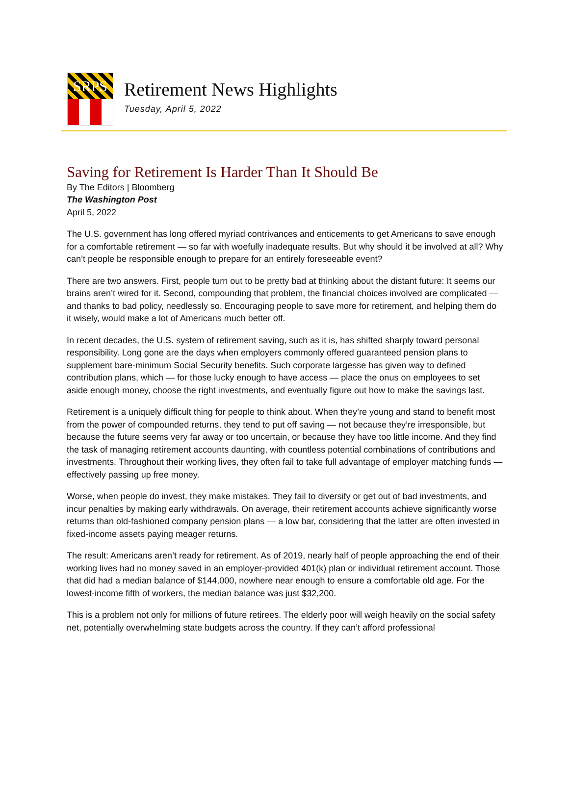SRPS
Retirement News Highlights
Tuesday, April 5, 2022
Saving for Retirement Is Harder Than It Should Be
By The Editors | Bloomberg
The Washington Post
April 5, 2022
The U.S. government has long offered myriad contrivances and enticements to get Americans to save enough for a comfortable retirement — so far with woefully inadequate results. But why should it be involved at all? Why can’t people be responsible enough to prepare for an entirely foreseeable event?
There are two answers. First, people turn out to be pretty bad at thinking about the distant future: It seems our brains aren’t wired for it. Second, compounding that problem, the financial choices involved are complicated — and thanks to bad policy, needlessly so. Encouraging people to save more for retirement, and helping them do it wisely, would make a lot of Americans much better off.
In recent decades, the U.S. system of retirement saving, such as it is, has shifted sharply toward personal responsibility. Long gone are the days when employers commonly offered guaranteed pension plans to supplement bare-minimum Social Security benefits. Such corporate largesse has given way to defined contribution plans, which — for those lucky enough to have access — place the onus on employees to set aside enough money, choose the right investments, and eventually figure out how to make the savings last.
Retirement is a uniquely difficult thing for people to think about. When they’re young and stand to benefit most from the power of compounded returns, they tend to put off saving — not because they’re irresponsible, but because the future seems very far away or too uncertain, or because they have too little income. And they find the task of managing retirement accounts daunting, with countless potential combinations of contributions and investments. Throughout their working lives, they often fail to take full advantage of employer matching funds — effectively passing up free money.
Worse, when people do invest, they make mistakes. They fail to diversify or get out of bad investments, and incur penalties by making early withdrawals. On average, their retirement accounts achieve significantly worse returns than old-fashioned company pension plans — a low bar, considering that the latter are often invested in fixed-income assets paying meager returns.
The result: Americans aren’t ready for retirement. As of 2019, nearly half of people approaching the end of their working lives had no money saved in an employer-provided 401(k) plan or individual retirement account. Those that did had a median balance of $144,000, nowhere near enough to ensure a comfortable old age. For the lowest-income fifth of workers, the median balance was just $32,200.
This is a problem not only for millions of future retirees. The elderly poor will weigh heavily on the social safety net, potentially overwhelming state budgets across the country. If they can’t afford professional